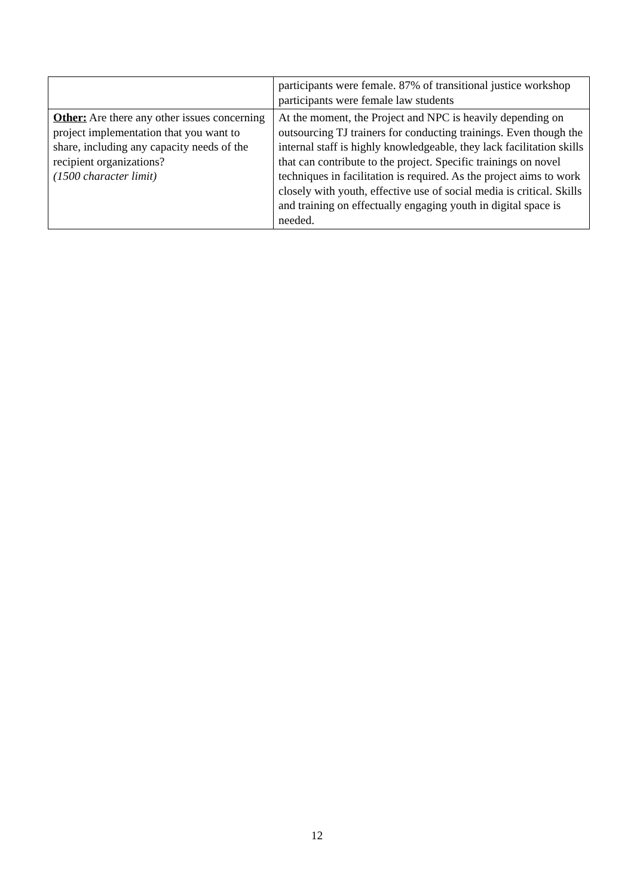| | participants were female. 87% of transitional justice workshop participants were female law students |
| Other: Are there any other issues concerning project implementation that you want to share, including any capacity needs of the recipient organizations? (1500 character limit) | At the moment, the Project and NPC is heavily depending on outsourcing TJ trainers for conducting trainings. Even though the internal staff is highly knowledgeable, they lack facilitation skills that can contribute to the project. Specific trainings on novel techniques in facilitation is required. As the project aims to work closely with youth, effective use of social media is critical. Skills and training on effectually engaging youth in digital space is needed. |
12